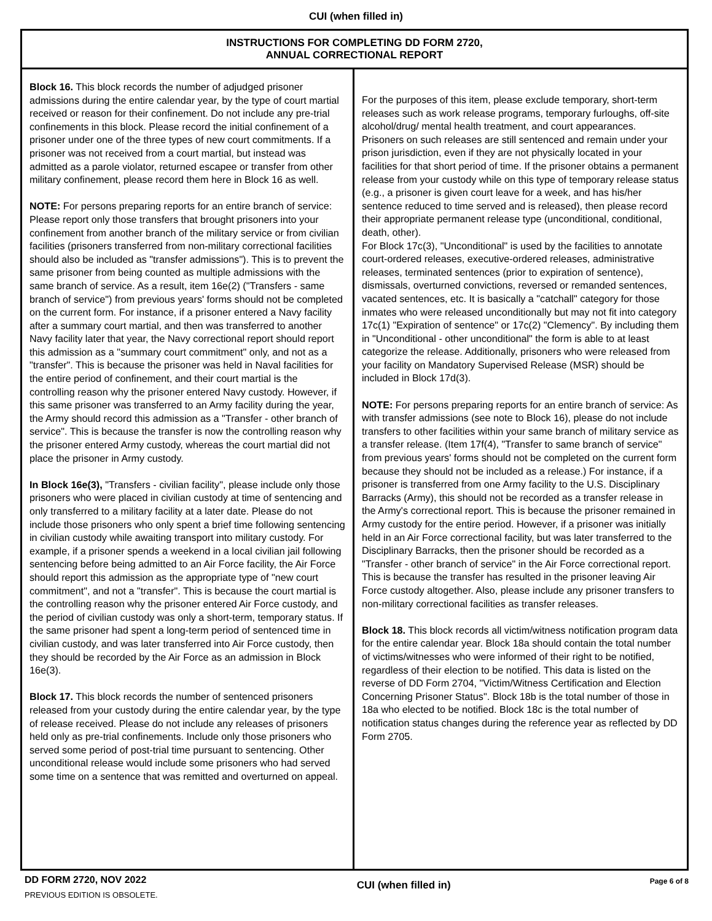CUI (when filled in)
INSTRUCTIONS FOR COMPLETING DD FORM 2720,
ANNUAL CORRECTIONAL REPORT
Block 16. This block records the number of adjudged prisoner admissions during the entire calendar year, by the type of court martial received or reason for their confinement. Do not include any pre-trial confinements in this block. Please record the initial confinement of a prisoner under one of the three types of new court commitments. If a prisoner was not received from a court martial, but instead was admitted as a parole violator, returned escapee or transfer from other military confinement, please record them here in Block 16 as well.
NOTE: For persons preparing reports for an entire branch of service: Please report only those transfers that brought prisoners into your confinement from another branch of the military service or from civilian facilities (prisoners transferred from non-military correctional facilities should also be included as "transfer admissions"). This is to prevent the same prisoner from being counted as multiple admissions with the same branch of service. As a result, item 16e(2) ("Transfers - same branch of service") from previous years' forms should not be completed on the current form. For instance, if a prisoner entered a Navy facility after a summary court martial, and then was transferred to another Navy facility later that year, the Navy correctional report should report this admission as a "summary court commitment" only, and not as a "transfer". This is because the prisoner was held in Naval facilities for the entire period of confinement, and their court martial is the controlling reason why the prisoner entered Navy custody. However, if this same prisoner was transferred to an Army facility during the year, the Army should record this admission as a "Transfer - other branch of service". This is because the transfer is now the controlling reason why the prisoner entered Army custody, whereas the court martial did not place the prisoner in Army custody.
In Block 16e(3), "Transfers - civilian facility", please include only those prisoners who were placed in civilian custody at time of sentencing and only transferred to a military facility at a later date. Please do not include those prisoners who only spent a brief time following sentencing in civilian custody while awaiting transport into military custody. For example, if a prisoner spends a weekend in a local civilian jail following sentencing before being admitted to an Air Force facility, the Air Force should report this admission as the appropriate type of "new court commitment", and not a "transfer". This is because the court martial is the controlling reason why the prisoner entered Air Force custody, and the period of civilian custody was only a short-term, temporary status. If the same prisoner had spent a long-term period of sentenced time in civilian custody, and was later transferred into Air Force custody, then they should be recorded by the Air Force as an admission in Block 16e(3).
Block 17. This block records the number of sentenced prisoners released from your custody during the entire calendar year, by the type of release received. Please do not include any releases of prisoners held only as pre-trial confinements. Include only those prisoners who served some period of post-trial time pursuant to sentencing. Other unconditional release would include some prisoners who had served some time on a sentence that was remitted and overturned on appeal.
For the purposes of this item, please exclude temporary, short-term releases such as work release programs, temporary furloughs, off-site alcohol/drug/ mental health treatment, and court appearances. Prisoners on such releases are still sentenced and remain under your prison jurisdiction, even if they are not physically located in your facilities for that short period of time. If the prisoner obtains a permanent release from your custody while on this type of temporary release status (e.g., a prisoner is given court leave for a week, and has his/her sentence reduced to time served and is released), then please record their appropriate permanent release type (unconditional, conditional, death, other).
For Block 17c(3), "Unconditional" is used by the facilities to annotate court-ordered releases, executive-ordered releases, administrative releases, terminated sentences (prior to expiration of sentence), dismissals, overturned convictions, reversed or remanded sentences, vacated sentences, etc. It is basically a "catchall" category for those inmates who were released unconditionally but may not fit into category 17c(1) "Expiration of sentence" or 17c(2) "Clemency". By including them in "Unconditional - other unconditional" the form is able to at least categorize the release. Additionally, prisoners who were released from your facility on Mandatory Supervised Release (MSR) should be included in Block 17d(3).
NOTE: For persons preparing reports for an entire branch of service: As with transfer admissions (see note to Block 16), please do not include transfers to other facilities within your same branch of military service as a transfer release. (Item 17f(4), "Transfer to same branch of service" from previous years' forms should not be completed on the current form because they should not be included as a release.) For instance, if a prisoner is transferred from one Army facility to the U.S. Disciplinary Barracks (Army), this should not be recorded as a transfer release in the Army's correctional report. This is because the prisoner remained in Army custody for the entire period. However, if a prisoner was initially held in an Air Force correctional facility, but was later transferred to the Disciplinary Barracks, then the prisoner should be recorded as a "Transfer - other branch of service" in the Air Force correctional report. This is because the transfer has resulted in the prisoner leaving Air Force custody altogether. Also, please include any prisoner transfers to non-military correctional facilities as transfer releases.
Block 18. This block records all victim/witness notification program data for the entire calendar year. Block 18a should contain the total number of victims/witnesses who were informed of their right to be notified, regardless of their election to be notified. This data is listed on the reverse of DD Form 2704, "Victim/Witness Certification and Election Concerning Prisoner Status". Block 18b is the total number of those in 18a who elected to be notified. Block 18c is the total number of notification status changes during the reference year as reflected by DD Form 2705.
DD FORM 2720, NOV 2022
PREVIOUS EDITION IS OBSOLETE.
CUI (when filled in)
Page 6 of 8